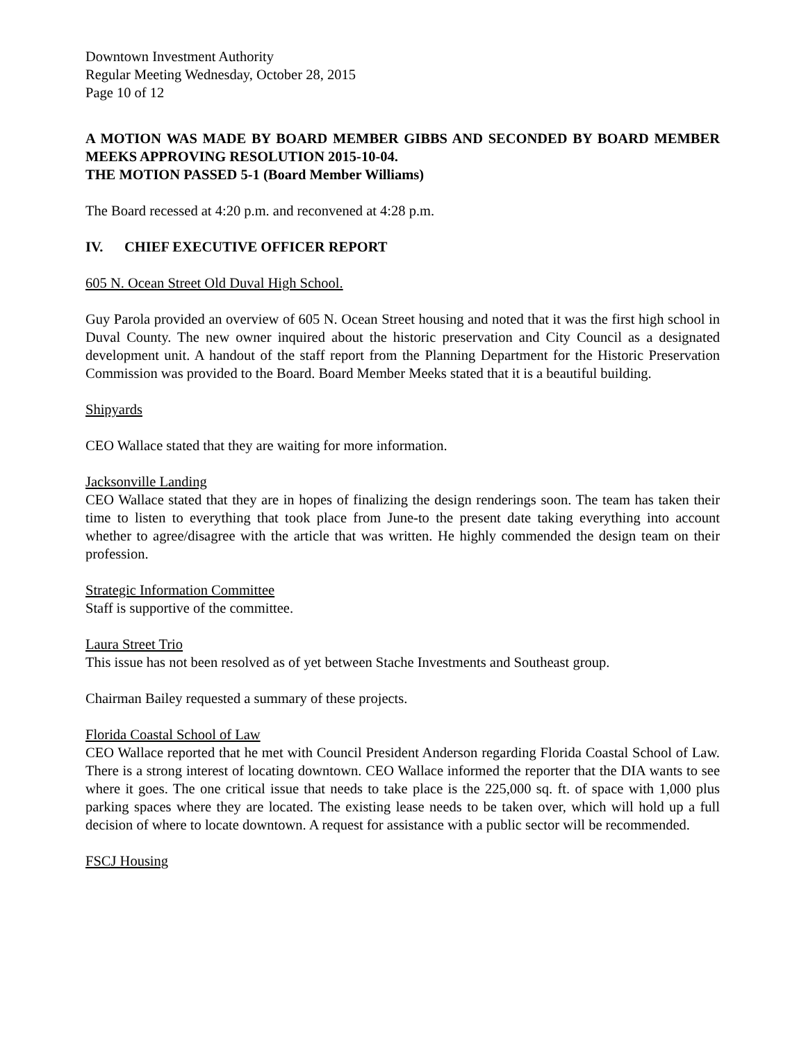Downtown Investment Authority
Regular Meeting Wednesday, October 28, 2015
Page 10 of 12
A MOTION WAS MADE BY BOARD MEMBER GIBBS AND SECONDED BY BOARD MEMBER MEEKS APPROVING RESOLUTION 2015-10-04.
THE MOTION PASSED 5-1 (Board Member Williams)
The Board recessed at 4:20 p.m. and reconvened at 4:28 p.m.
IV. CHIEF EXECUTIVE OFFICER REPORT
605 N. Ocean Street Old Duval High School.
Guy Parola provided an overview of 605 N. Ocean Street housing and noted that it was the first high school in Duval County. The new owner inquired about the historic preservation and City Council as a designated development unit. A handout of the staff report from the Planning Department for the Historic Preservation Commission was provided to the Board. Board Member Meeks stated that it is a beautiful building.
Shipyards
CEO Wallace stated that they are waiting for more information.
Jacksonville Landing
CEO Wallace stated that they are in hopes of finalizing the design renderings soon. The team has taken their time to listen to everything that took place from June-to the present date taking everything into account whether to agree/disagree with the article that was written. He highly commended the design team on their profession.
Strategic Information Committee
Staff is supportive of the committee.
Laura Street Trio
This issue has not been resolved as of yet between Stache Investments and Southeast group.
Chairman Bailey requested a summary of these projects.
Florida Coastal School of Law
CEO Wallace reported that he met with Council President Anderson regarding Florida Coastal School of Law. There is a strong interest of locating downtown. CEO Wallace informed the reporter that the DIA wants to see where it goes. The one critical issue that needs to take place is the 225,000 sq. ft. of space with 1,000 plus parking spaces where they are located. The existing lease needs to be taken over, which will hold up a full decision of where to locate downtown. A request for assistance with a public sector will be recommended.
FSCJ Housing